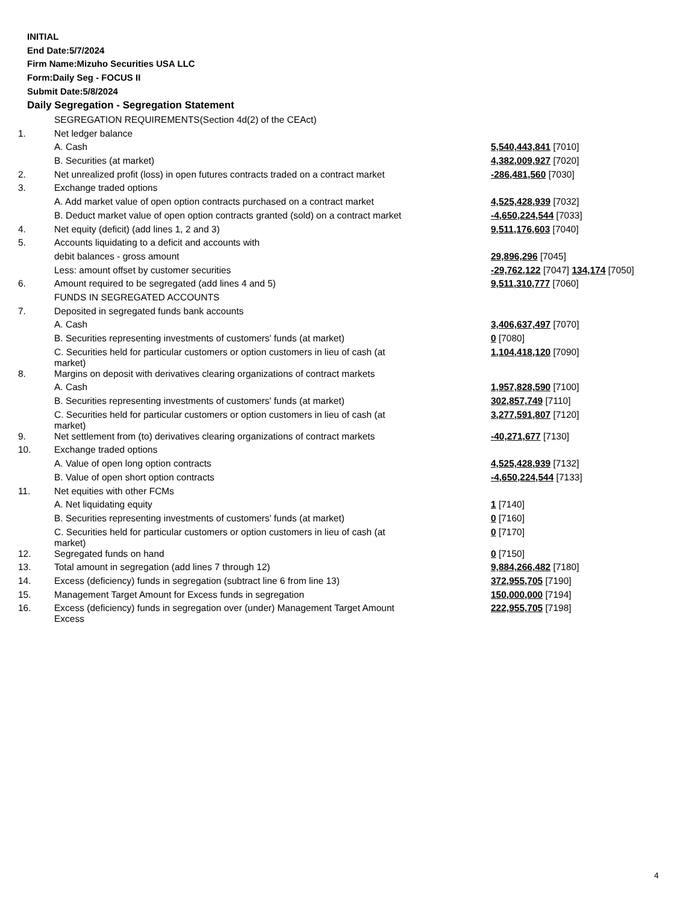INITIAL
End Date:5/7/2024
Firm Name:Mizuho Securities USA LLC
Form:Daily Seg - FOCUS II
Submit Date:5/8/2024
Daily Segregation - Segregation Statement
| | SEGREGATION REQUIREMENTS(Section 4d(2) of the CEAct) | |
| 1. | Net ledger balance | |
| | A. Cash | 5,540,443,841 [7010] |
| | B. Securities (at market) | 4,382,009,927 [7020] |
| 2. | Net unrealized profit (loss) in open futures contracts traded on a contract market | -286,481,560 [7030] |
| 3. | Exchange traded options | |
| | A. Add market value of open option contracts purchased on a contract market | 4,525,428,939 [7032] |
| | B. Deduct market value of open option contracts granted (sold) on a contract market | -4,650,224,544 [7033] |
| 4. | Net equity (deficit) (add lines 1, 2 and 3) | 9,511,176,603 [7040] |
| 5. | Accounts liquidating to a deficit and accounts with | |
| | debit balances - gross amount | 29,896,296 [7045] |
| | Less: amount offset by customer securities | -29,762,122 [7047] 134,174 [7050] |
| 6. | Amount required to be segregated (add lines 4 and 5) | 9,511,310,777 [7060] |
| | FUNDS IN SEGREGATED ACCOUNTS | |
| 7. | Deposited in segregated funds bank accounts | |
| | A. Cash | 3,406,637,497 [7070] |
| | B. Securities representing investments of customers' funds (at market) | 0 [7080] |
| | C. Securities held for particular customers or option customers in lieu of cash (at market) | 1,104,418,120 [7090] |
| 8. | Margins on deposit with derivatives clearing organizations of contract markets | |
| | A. Cash | 1,957,828,590 [7100] |
| | B. Securities representing investments of customers' funds (at market) | 302,857,749 [7110] |
| | C. Securities held for particular customers or option customers in lieu of cash (at market) | 3,277,591,807 [7120] |
| 9. | Net settlement from (to) derivatives clearing organizations of contract markets | -40,271,677 [7130] |
| 10. | Exchange traded options | |
| | A. Value of open long option contracts | 4,525,428,939 [7132] |
| | B. Value of open short option contracts | -4,650,224,544 [7133] |
| 11. | Net equities with other FCMs | |
| | A. Net liquidating equity | 1 [7140] |
| | B. Securities representing investments of customers' funds (at market) | 0 [7160] |
| | C. Securities held for particular customers or option customers in lieu of cash (at market) | 0 [7170] |
| 12. | Segregated funds on hand | 0 [7150] |
| 13. | Total amount in segregation (add lines 7 through 12) | 9,884,266,482 [7180] |
| 14. | Excess (deficiency) funds in segregation (subtract line 6 from line 13) | 372,955,705 [7190] |
| 15. | Management Target Amount for Excess funds in segregation | 150,000,000 [7194] |
| 16. | Excess (deficiency) funds in segregation over (under) Management Target Amount Excess | 222,955,705 [7198] |
4